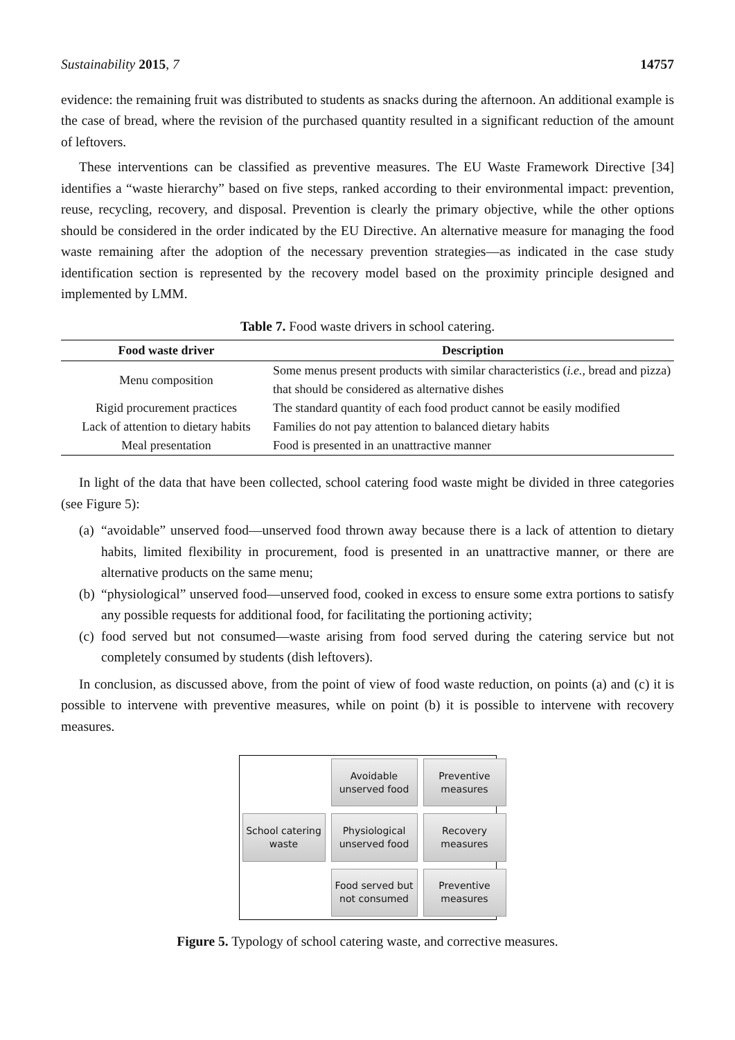Sustainability 2015, 7 14757
evidence: the remaining fruit was distributed to students as snacks during the afternoon. An additional example is the case of bread, where the revision of the purchased quantity resulted in a significant reduction of the amount of leftovers.
These interventions can be classified as preventive measures. The EU Waste Framework Directive [34] identifies a “waste hierarchy” based on five steps, ranked according to their environmental impact: prevention, reuse, recycling, recovery, and disposal. Prevention is clearly the primary objective, while the other options should be considered in the order indicated by the EU Directive. An alternative measure for managing the food waste remaining after the adoption of the necessary prevention strategies—as indicated in the case study identification section is represented by the recovery model based on the proximity principle designed and implemented by LMM.
Table 7. Food waste drivers in school catering.
| Food waste driver | Description |
| --- | --- |
| Menu composition | Some menus present products with similar characteristics ( i.e. , bread and pizza) that should be considered as alternative dishes |
| Rigid procurement practices | The standard quantity of each food product cannot be easily modified |
| Lack of attention to dietary habits | Families do not pay attention to balanced dietary habits |
| Meal presentation | Food is presented in an unattractive manner |
In light of the data that have been collected, school catering food waste might be divided in three categories (see Figure 5):
(a) “avoidable” unserved food—unserved food thrown away because there is a lack of attention to dietary habits, limited flexibility in procurement, food is presented in an unattractive manner, or there are alternative products on the same menu;
(b) “physiological” unserved food—unserved food, cooked in excess to ensure some extra portions to satisfy any possible requests for additional food, for facilitating the portioning activity;
(c) food served but not consumed—waste arising from food served during the catering service but not completely consumed by students (dish leftovers).
In conclusion, as discussed above, from the point of view of food waste reduction, on points (a) and (c) it is possible to intervene with preventive measures, while on point (b) it is possible to intervene with recovery measures.
Avoidable unserved food
Preventive measures
School catering waste
Physiological unserved food
Recovery measures
Food served but not consumed
Preventive measures
Figure 5. Typology of school catering waste, and corrective measures.